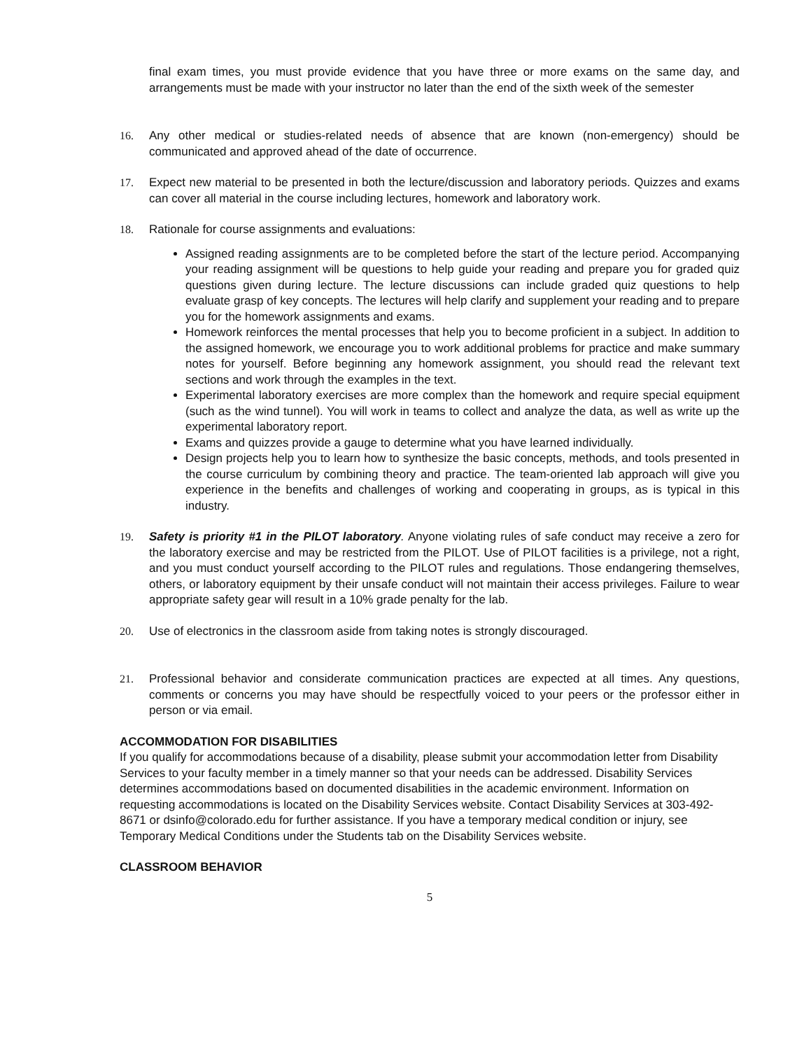final exam times, you must provide evidence that you have three or more exams on the same day, and arrangements must be made with your instructor no later than the end of the sixth week of the semester
16. Any other medical or studies-related needs of absence that are known (non-emergency) should be communicated and approved ahead of the date of occurrence.
17. Expect new material to be presented in both the lecture/discussion and laboratory periods. Quizzes and exams can cover all material in the course including lectures, homework and laboratory work.
18. Rationale for course assignments and evaluations:
Assigned reading assignments are to be completed before the start of the lecture period. Accompanying your reading assignment will be questions to help guide your reading and prepare you for graded quiz questions given during lecture. The lecture discussions can include graded quiz questions to help evaluate grasp of key concepts. The lectures will help clarify and supplement your reading and to prepare you for the homework assignments and exams.
Homework reinforces the mental processes that help you to become proficient in a subject. In addition to the assigned homework, we encourage you to work additional problems for practice and make summary notes for yourself. Before beginning any homework assignment, you should read the relevant text sections and work through the examples in the text.
Experimental laboratory exercises are more complex than the homework and require special equipment (such as the wind tunnel). You will work in teams to collect and analyze the data, as well as write up the experimental laboratory report.
Exams and quizzes provide a gauge to determine what you have learned individually.
Design projects help you to learn how to synthesize the basic concepts, methods, and tools presented in the course curriculum by combining theory and practice. The team-oriented lab approach will give you experience in the benefits and challenges of working and cooperating in groups, as is typical in this industry.
19. Safety is priority #1 in the PILOT laboratory. Anyone violating rules of safe conduct may receive a zero for the laboratory exercise and may be restricted from the PILOT. Use of PILOT facilities is a privilege, not a right, and you must conduct yourself according to the PILOT rules and regulations. Those endangering themselves, others, or laboratory equipment by their unsafe conduct will not maintain their access privileges. Failure to wear appropriate safety gear will result in a 10% grade penalty for the lab.
20. Use of electronics in the classroom aside from taking notes is strongly discouraged.
21. Professional behavior and considerate communication practices are expected at all times. Any questions, comments or concerns you may have should be respectfully voiced to your peers or the professor either in person or via email.
ACCOMMODATION FOR DISABILITIES
If you qualify for accommodations because of a disability, please submit your accommodation letter from Disability Services to your faculty member in a timely manner so that your needs can be addressed. Disability Services determines accommodations based on documented disabilities in the academic environment. Information on requesting accommodations is located on the Disability Services website. Contact Disability Services at 303-492-8671 or dsinfo@colorado.edu for further assistance. If you have a temporary medical condition or injury, see Temporary Medical Conditions under the Students tab on the Disability Services website.
CLASSROOM BEHAVIOR
5